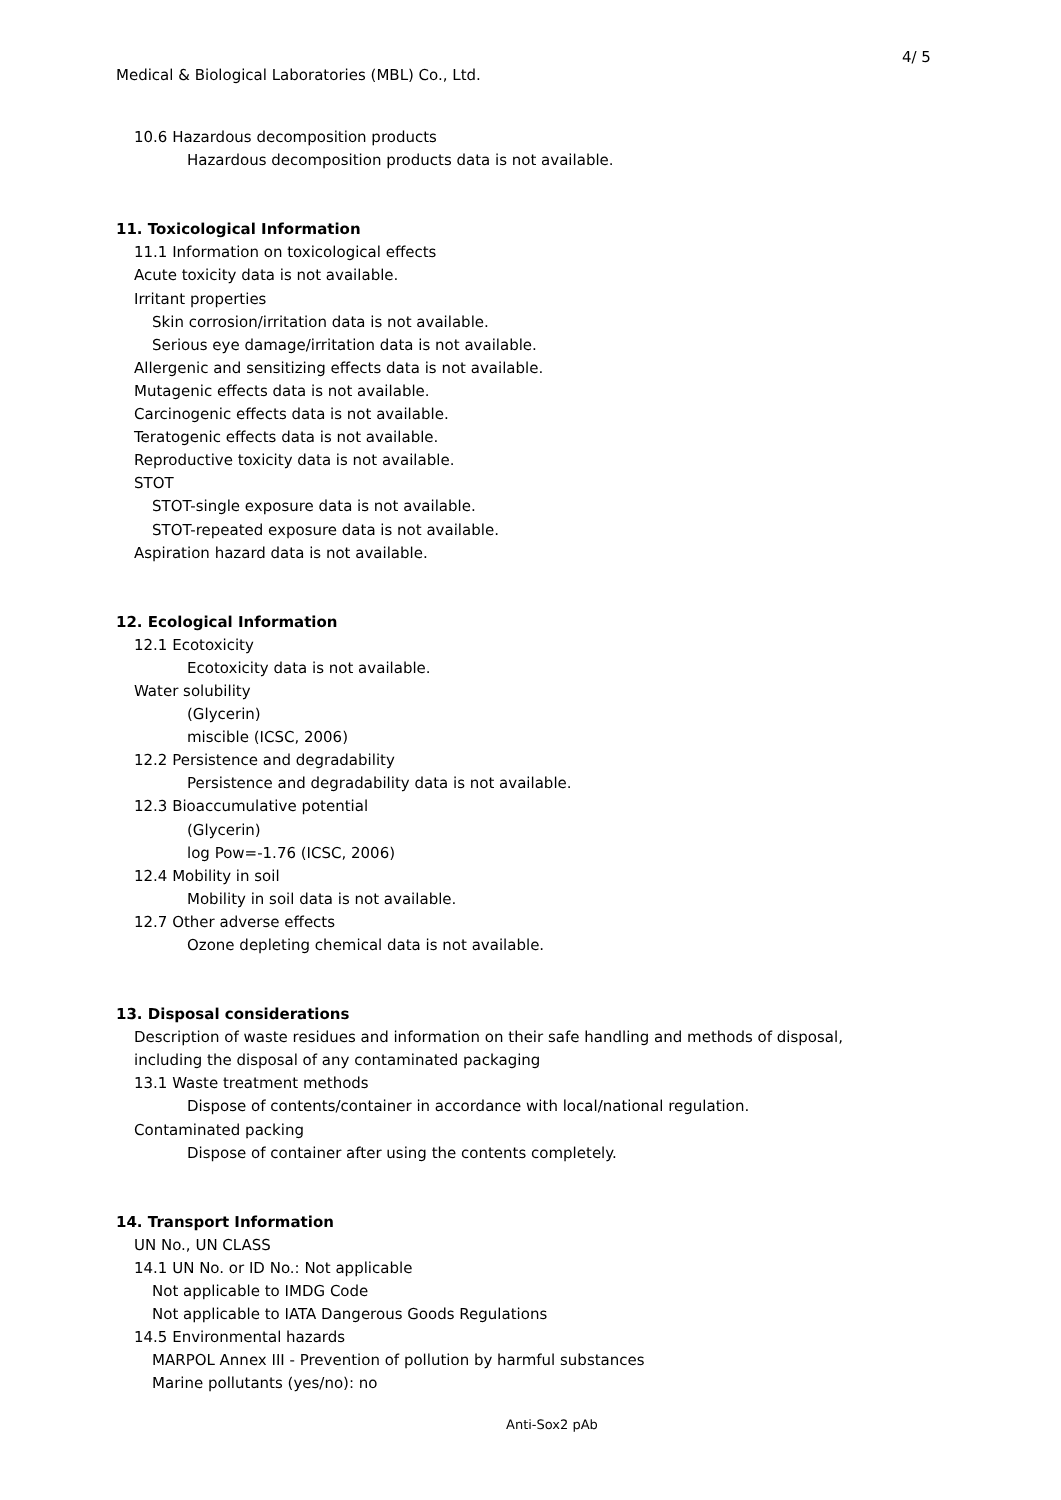4/ 5
Medical & Biological Laboratories (MBL) Co., Ltd.
10.6 Hazardous decomposition products
Hazardous decomposition products data is not available.
11. Toxicological Information
11.1 Information on toxicological effects
Acute toxicity data is not available.
Irritant properties
Skin corrosion/irritation data is not available.
Serious eye damage/irritation data is not available.
Allergenic and sensitizing effects data is not available.
Mutagenic effects data is not available.
Carcinogenic effects data is not available.
Teratogenic effects data is not available.
Reproductive toxicity data is not available.
STOT
STOT-single exposure data is not available.
STOT-repeated exposure data is not available.
Aspiration hazard data is not available.
12. Ecological Information
12.1 Ecotoxicity
Ecotoxicity data is not available.
Water solubility
(Glycerin)
miscible (ICSC, 2006)
12.2 Persistence and degradability
Persistence and degradability data is not available.
12.3 Bioaccumulative potential
(Glycerin)
log Pow=-1.76 (ICSC, 2006)
12.4 Mobility in soil
Mobility in soil data is not available.
12.7 Other adverse effects
Ozone depleting chemical data is not available.
13. Disposal considerations
Description of waste residues and information on their safe handling and methods of disposal,
including the disposal of any contaminated packaging
13.1 Waste treatment methods
Dispose of contents/container in accordance with local/national regulation.
Contaminated packing
Dispose of container after using the contents completely.
14. Transport Information
UN No., UN CLASS
14.1 UN No. or ID No.: Not applicable
Not applicable to IMDG Code
Not applicable to IATA Dangerous Goods Regulations
14.5 Environmental hazards
MARPOL Annex III - Prevention of pollution by harmful substances
Marine pollutants (yes/no): no
Anti-Sox2 pAb